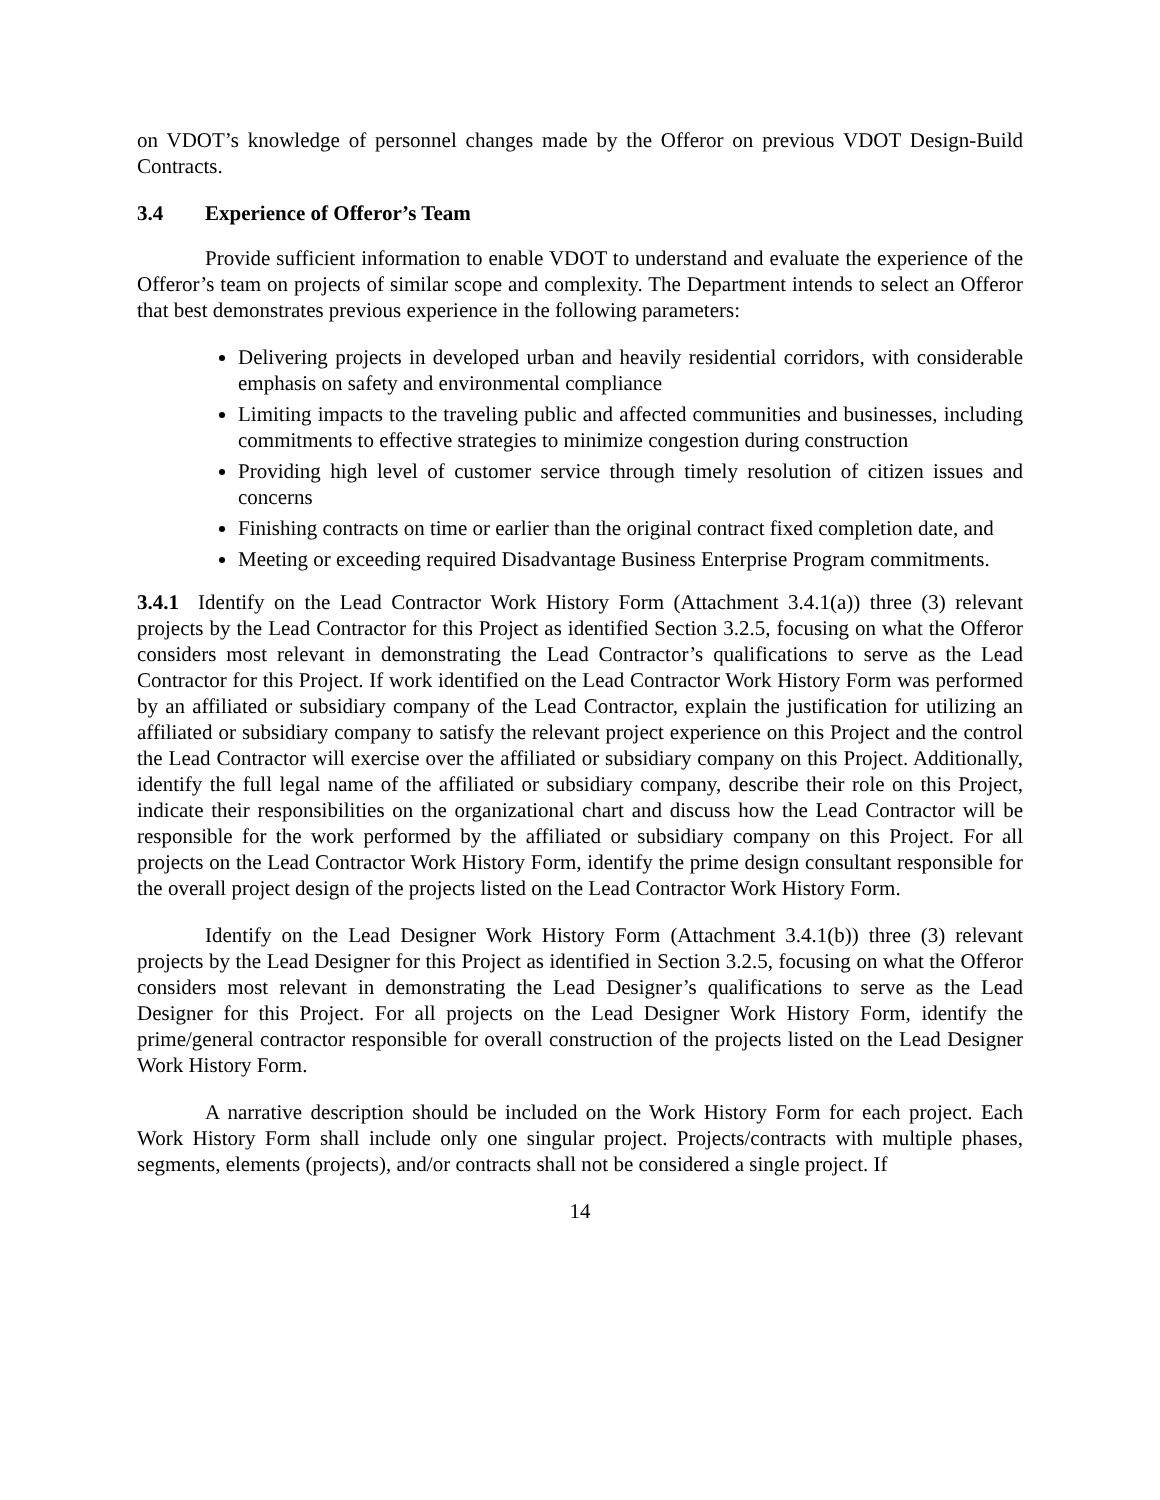on VDOT’s knowledge of personnel changes made by the Offeror on previous VDOT Design-Build Contracts.
3.4 Experience of Offeror’s Team
Provide sufficient information to enable VDOT to understand and evaluate the experience of the Offeror’s team on projects of similar scope and complexity. The Department intends to select an Offeror that best demonstrates previous experience in the following parameters:
Delivering projects in developed urban and heavily residential corridors, with considerable emphasis on safety and environmental compliance
Limiting impacts to the traveling public and affected communities and businesses, including commitments to effective strategies to minimize congestion during construction
Providing high level of customer service through timely resolution of citizen issues and concerns
Finishing contracts on time or earlier than the original contract fixed completion date, and
Meeting or exceeding required Disadvantage Business Enterprise Program commitments.
3.4.1 Identify on the Lead Contractor Work History Form (Attachment 3.4.1(a)) three (3) relevant projects by the Lead Contractor for this Project as identified Section 3.2.5, focusing on what the Offeror considers most relevant in demonstrating the Lead Contractor’s qualifications to serve as the Lead Contractor for this Project. If work identified on the Lead Contractor Work History Form was performed by an affiliated or subsidiary company of the Lead Contractor, explain the justification for utilizing an affiliated or subsidiary company to satisfy the relevant project experience on this Project and the control the Lead Contractor will exercise over the affiliated or subsidiary company on this Project. Additionally, identify the full legal name of the affiliated or subsidiary company, describe their role on this Project, indicate their responsibilities on the organizational chart and discuss how the Lead Contractor will be responsible for the work performed by the affiliated or subsidiary company on this Project. For all projects on the Lead Contractor Work History Form, identify the prime design consultant responsible for the overall project design of the projects listed on the Lead Contractor Work History Form.
Identify on the Lead Designer Work History Form (Attachment 3.4.1(b)) three (3) relevant projects by the Lead Designer for this Project as identified in Section 3.2.5, focusing on what the Offeror considers most relevant in demonstrating the Lead Designer’s qualifications to serve as the Lead Designer for this Project. For all projects on the Lead Designer Work History Form, identify the prime/general contractor responsible for overall construction of the projects listed on the Lead Designer Work History Form.
A narrative description should be included on the Work History Form for each project. Each Work History Form shall include only one singular project. Projects/contracts with multiple phases, segments, elements (projects), and/or contracts shall not be considered a single project. If
14